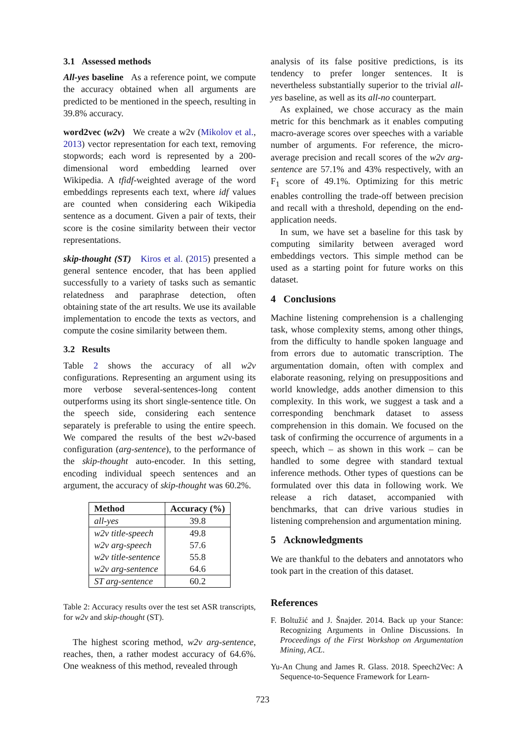3.1 Assessed methods
All-yes baseline As a reference point, we compute the accuracy obtained when all arguments are predicted to be mentioned in the speech, resulting in 39.8% accuracy.
word2vec (w2v) We create a w2v (Mikolov et al., 2013) vector representation for each text, removing stopwords; each word is represented by a 200-dimensional word embedding learned over Wikipedia. A tfidf-weighted average of the word embeddings represents each text, where idf values are counted when considering each Wikipedia sentence as a document. Given a pair of texts, their score is the cosine similarity between their vector representations.
skip-thought (ST) Kiros et al. (2015) presented a general sentence encoder, that has been applied successfully to a variety of tasks such as semantic relatedness and paraphrase detection, often obtaining state of the art results. We use its available implementation to encode the texts as vectors, and compute the cosine similarity between them.
3.2 Results
Table 2 shows the accuracy of all w2v configurations. Representing an argument using its more verbose several-sentences-long content outperforms using its short single-sentence title. On the speech side, considering each sentence separately is preferable to using the entire speech. We compared the results of the best w2v-based configuration (arg-sentence), to the performance of the skip-thought auto-encoder. In this setting, encoding individual speech sentences and an argument, the accuracy of skip-thought was 60.2%.
| Method | Accuracy (%) |
| --- | --- |
| all-yes | 39.8 |
| w2v title-speech | 49.8 |
| w2v arg-speech | 57.6 |
| w2v title-sentence | 55.8 |
| w2v arg-sentence | 64.6 |
| ST arg-sentence | 60.2 |
Table 2: Accuracy results over the test set ASR transcripts, for w2v and skip-thought (ST).
The highest scoring method, w2v arg-sentence, reaches, then, a rather modest accuracy of 64.6%. One weakness of this method, revealed through
analysis of its false positive predictions, is its tendency to prefer longer sentences. It is nevertheless substantially superior to the trivial all-yes baseline, as well as its all-no counterpart.
As explained, we chose accuracy as the main metric for this benchmark as it enables computing macro-average scores over speeches with a variable number of arguments. For reference, the micro-average precision and recall scores of the w2v arg-sentence are 57.1% and 43% respectively, with an F<sub>1</sub> score of 49.1%. Optimizing for this metric enables controlling the trade-off between precision and recall with a threshold, depending on the end-application needs.
In sum, we have set a baseline for this task by computing similarity between averaged word embeddings vectors. This simple method can be used as a starting point for future works on this dataset.
4 Conclusions
Machine listening comprehension is a challenging task, whose complexity stems, among other things, from the difficulty to handle spoken language and from errors due to automatic transcription. The argumentation domain, often with complex and elaborate reasoning, relying on presuppositions and world knowledge, adds another dimension to this complexity. In this work, we suggest a task and a corresponding benchmark dataset to assess comprehension in this domain. We focused on the task of confirming the occurrence of arguments in a speech, which – as shown in this work – can be handled to some degree with standard textual inference methods. Other types of questions can be formulated over this data in following work. We release a rich dataset, accompanied with benchmarks, that can drive various studies in listening comprehension and argumentation mining.
5 Acknowledgments
We are thankful to the debaters and annotators who took part in the creation of this dataset.
References
F. Boltužić and J. Šnajder. 2014. Back up your Stance: Recognizing Arguments in Online Discussions. In Proceedings of the First Workshop on Argumentation Mining, ACL.
Yu-An Chung and James R. Glass. 2018. Speech2Vec: A Sequence-to-Sequence Framework for Learn-
723